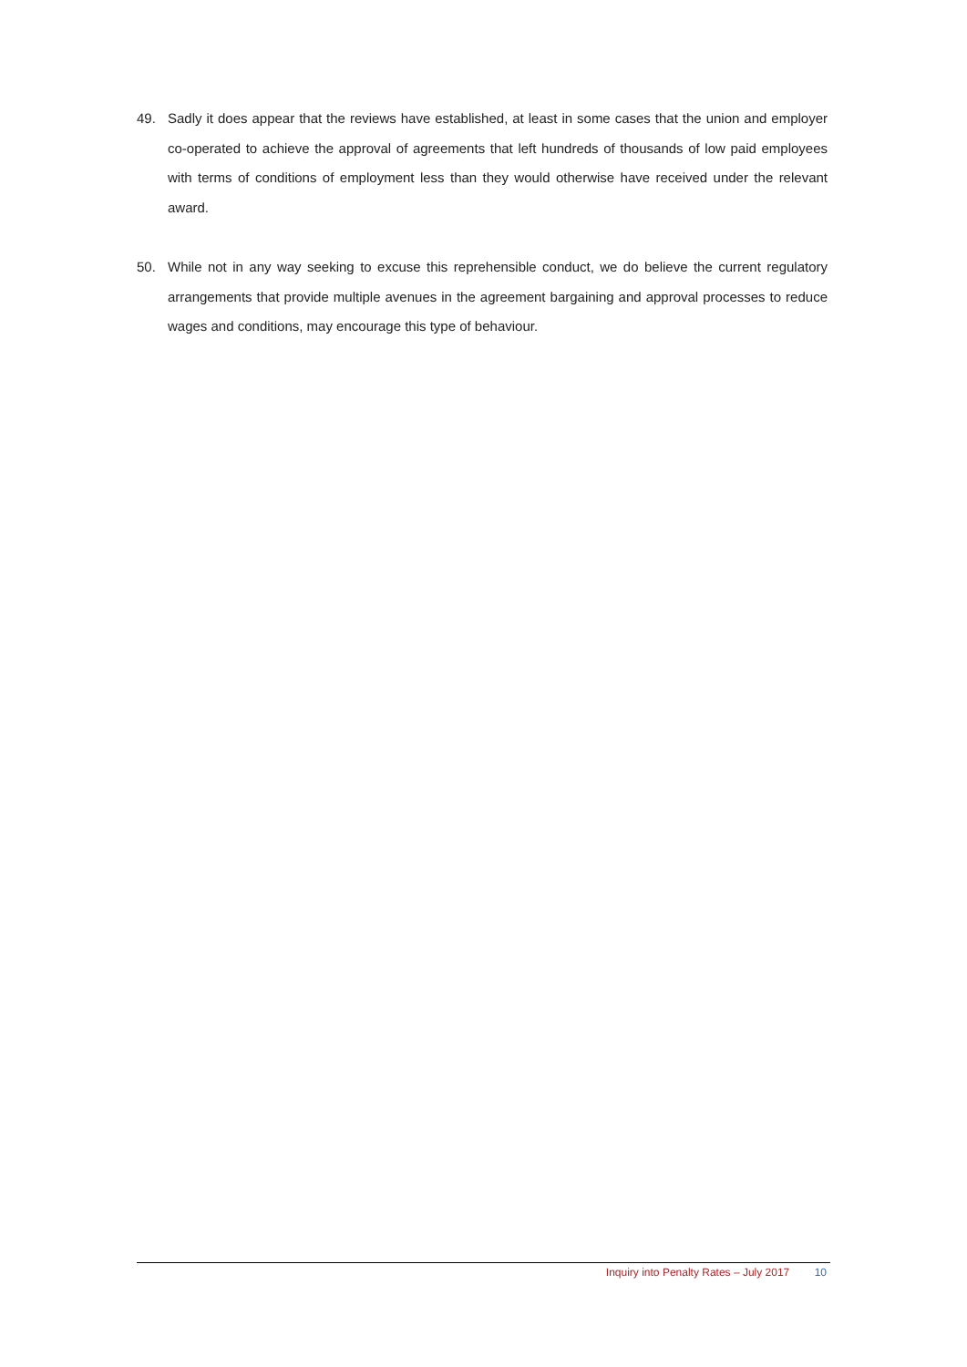49. Sadly it does appear that the reviews have established, at least in some cases that the union and employer co-operated to achieve the approval of agreements that left hundreds of thousands of low paid employees with terms of conditions of employment less than they would otherwise have received under the relevant award.
50. While not in any way seeking to excuse this reprehensible conduct, we do believe the current regulatory arrangements that provide multiple avenues in the agreement bargaining and approval processes to reduce wages and conditions, may encourage this type of behaviour.
Inquiry into Penalty Rates – July 2017 10